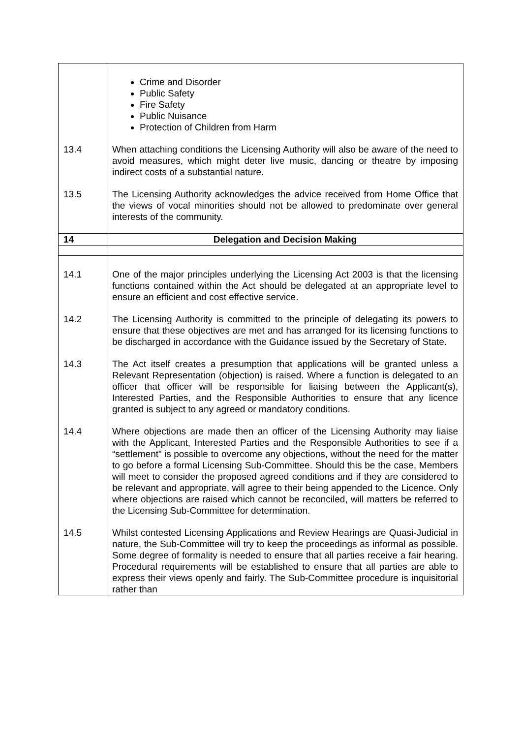| | Crime and Disorder Public Safety Fire Safety Public Nuisance Protection of Children from Harm |
| 13.4 | When attaching conditions the Licensing Authority will also be aware of the need to avoid measures, which might deter live music, dancing or theatre by imposing indirect costs of a substantial nature. |
| 13.5 | The Licensing Authority acknowledges the advice received from Home Office that the views of vocal minorities should not be allowed to predominate over general interests of the community. |
| 14 | Delegation and Decision Making |
| 14.1 | One of the major principles underlying the Licensing Act 2003 is that the licensing functions contained within the Act should be delegated at an appropriate level to ensure an efficient and cost effective service. |
| 14.2 | The Licensing Authority is committed to the principle of delegating its powers to ensure that these objectives are met and has arranged for its licensing functions to be discharged in accordance with the Guidance issued by the Secretary of State. |
| 14.3 | The Act itself creates a presumption that applications will be granted unless a Relevant Representation (objection) is raised. Where a function is delegated to an officer that officer will be responsible for liaising between the Applicant(s), Interested Parties, and the Responsible Authorities to ensure that any licence granted is subject to any agreed or mandatory conditions. |
| 14.4 | Where objections are made then an officer of the Licensing Authority may liaise with the Applicant, Interested Parties and the Responsible Authorities to see if a “settlement” is possible to overcome any objections, without the need for the matter to go before a formal Licensing Sub-Committee. Should this be the case, Members will meet to consider the proposed agreed conditions and if they are considered to be relevant and appropriate, will agree to their being appended to the Licence. Only where objections are raised which cannot be reconciled, will matters be referred to the Licensing Sub-Committee for determination. |
| 14.5 | Whilst contested Licensing Applications and Review Hearings are Quasi-Judicial in nature, the Sub-Committee will try to keep the proceedings as informal as possible. Some degree of formality is needed to ensure that all parties receive a fair hearing. Procedural requirements will be established to ensure that all parties are able to express their views openly and fairly. The Sub-Committee procedure is inquisitorial rather than |